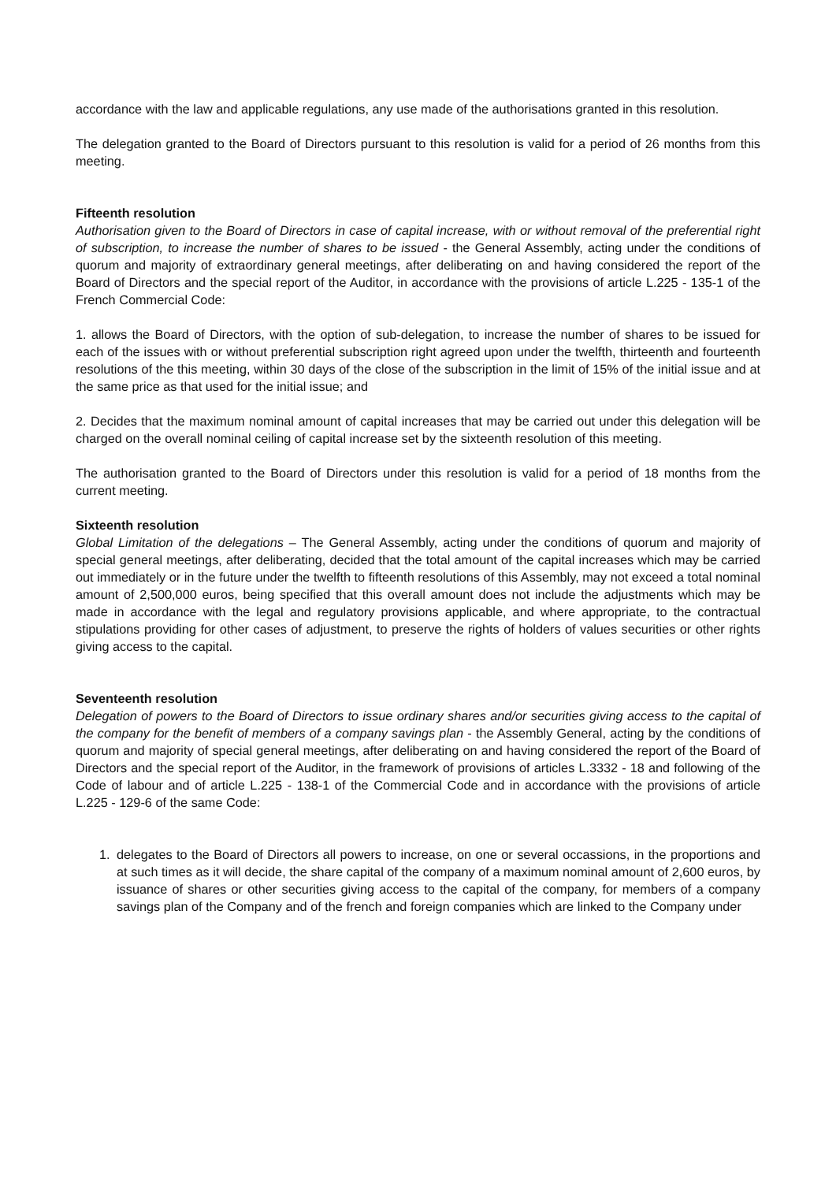accordance with the law and applicable regulations, any use made of the authorisations granted in this resolution.
The delegation granted to the Board of Directors pursuant to this resolution is valid for a period of 26 months from this meeting.
Fifteenth resolution
Authorisation given to the Board of Directors in case of capital increase, with or without removal of the preferential right of subscription, to increase the number of shares to be issued - the General Assembly, acting under the conditions of quorum and majority of extraordinary general meetings, after deliberating on and having considered the report of the Board of Directors and the special report of the Auditor, in accordance with the provisions of article L.225 - 135-1 of the French Commercial Code:
1. allows the Board of Directors, with the option of sub-delegation, to increase the number of shares to be issued for each of the issues with or without preferential subscription right agreed upon under the twelfth, thirteenth and fourteenth resolutions of the this meeting, within 30 days of the close of the subscription in the limit of 15% of the initial issue and at the same price as that used for the initial issue; and
2. Decides that the maximum nominal amount of capital increases that may be carried out under this delegation will be charged on the overall nominal ceiling of capital increase set by the sixteenth resolution of this meeting.
The authorisation granted to the Board of Directors under this resolution is valid for a period of 18 months from the current meeting.
Sixteenth resolution
Global Limitation of the delegations – The General Assembly, acting under the conditions of quorum and majority of special general meetings, after deliberating, decided that the total amount of the capital increases which may be carried out immediately or in the future under the twelfth to fifteenth resolutions of this Assembly, may not exceed a total nominal amount of 2,500,000 euros, being specified that this overall amount does not include the adjustments which may be made in accordance with the legal and regulatory provisions applicable, and where appropriate, to the contractual stipulations providing for other cases of adjustment, to preserve the rights of holders of values securities or other rights giving access to the capital.
Seventeenth resolution
Delegation of powers to the Board of Directors to issue ordinary shares and/or securities giving access to the capital of the company for the benefit of members of a company savings plan - the Assembly General, acting by the conditions of quorum and majority of special general meetings, after deliberating on and having considered the report of the Board of Directors and the special report of the Auditor, in the framework of provisions of articles L.3332 - 18 and following of the Code of labour and of article L.225 - 138-1 of the Commercial Code and in accordance with the provisions of article L.225 - 129-6 of the same Code:
1. delegates to the Board of Directors all powers to increase, on one or several occassions, in the proportions and at such times as it will decide, the share capital of the company of a maximum nominal amount of 2,600 euros, by issuance of shares or other securities giving access to the capital of the company, for members of a company savings plan of the Company and of the french and foreign companies which are linked to the Company under